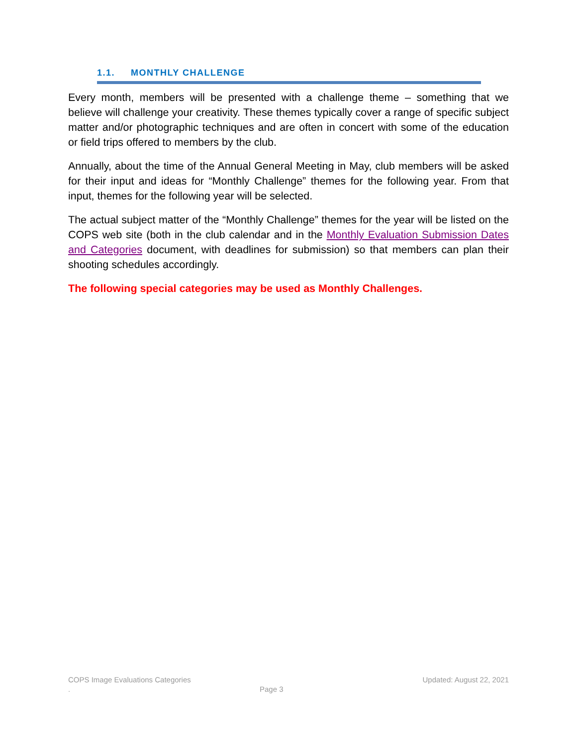1.1. MONTHLY CHALLENGE
Every month, members will be presented with a challenge theme – something that we believe will challenge your creativity. These themes typically cover a range of specific subject matter and/or photographic techniques and are often in concert with some of the education or field trips offered to members by the club.
Annually, about the time of the Annual General Meeting in May, club members will be asked for their input and ideas for “Monthly Challenge” themes for the following year. From that input, themes for the following year will be selected.
The actual subject matter of the “Monthly Challenge” themes for the year will be listed on the COPS web site (both in the club calendar and in the Monthly Evaluation Submission Dates and Categories document, with deadlines for submission) so that members can plan their shooting schedules accordingly.
The following special categories may be used as Monthly Challenges.
COPS Image Evaluations Categories Updated: August 22, 2021
. Page 3